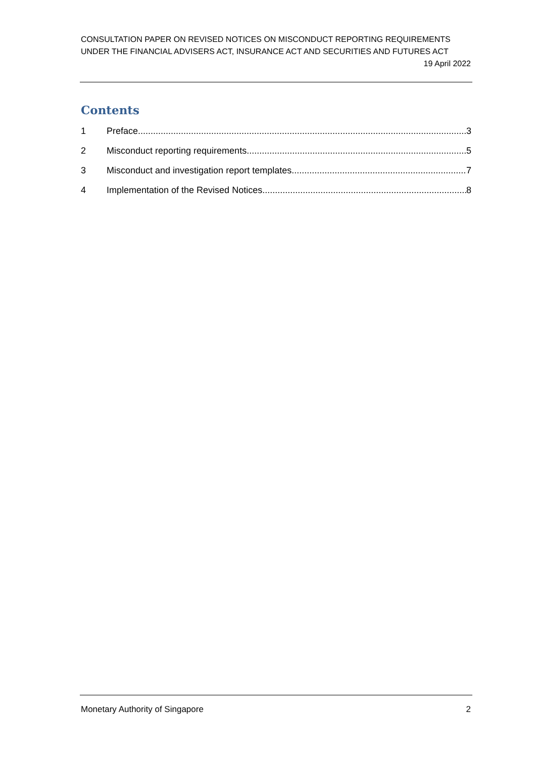CONSULTATION PAPER ON REVISED NOTICES ON MISCONDUCT REPORTING REQUIREMENTS UNDER THE FINANCIAL ADVISERS ACT, INSURANCE ACT AND SECURITIES AND FUTURES ACT
19 April 2022
Contents
1 Preface 3
2 Misconduct reporting requirements 5
3 Misconduct and investigation report templates 7
4 Implementation of the Revised Notices 8
Monetary Authority of Singapore 2